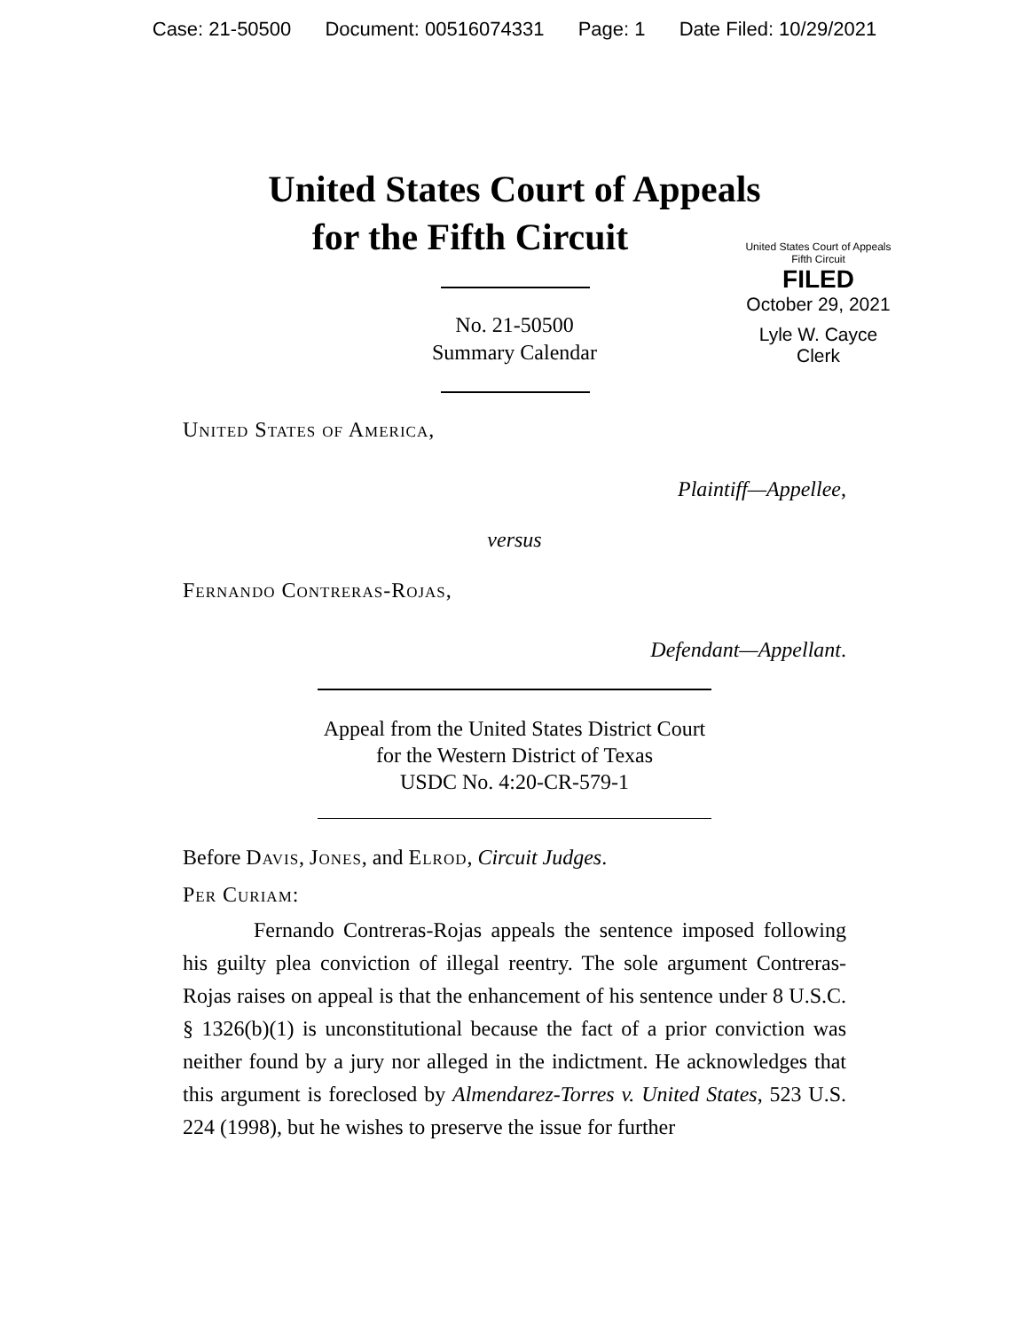Case: 21-50500 Document: 00516074331 Page: 1 Date Filed: 10/29/2021
United States Court of Appeals
for the Fifth Circuit
United States Court of Appeals
Fifth Circuit
FILED
October 29, 2021
Lyle W. Cayce
Clerk
No. 21-50500
Summary Calendar
United States of America,
Plaintiff—Appellee,
versus
Fernando Contreras-Rojas,
Defendant—Appellant.
Appeal from the United States District Court
for the Western District of Texas
USDC No. 4:20-CR-579-1
Before Davis, Jones, and Elrod, Circuit Judges.
Per Curiam:
Fernando Contreras-Rojas appeals the sentence imposed following his guilty plea conviction of illegal reentry. The sole argument Contreras-Rojas raises on appeal is that the enhancement of his sentence under 8 U.S.C. § 1326(b)(1) is unconstitutional because the fact of a prior conviction was neither found by a jury nor alleged in the indictment. He acknowledges that this argument is foreclosed by Almendarez-Torres v. United States, 523 U.S. 224 (1998), but he wishes to preserve the issue for further